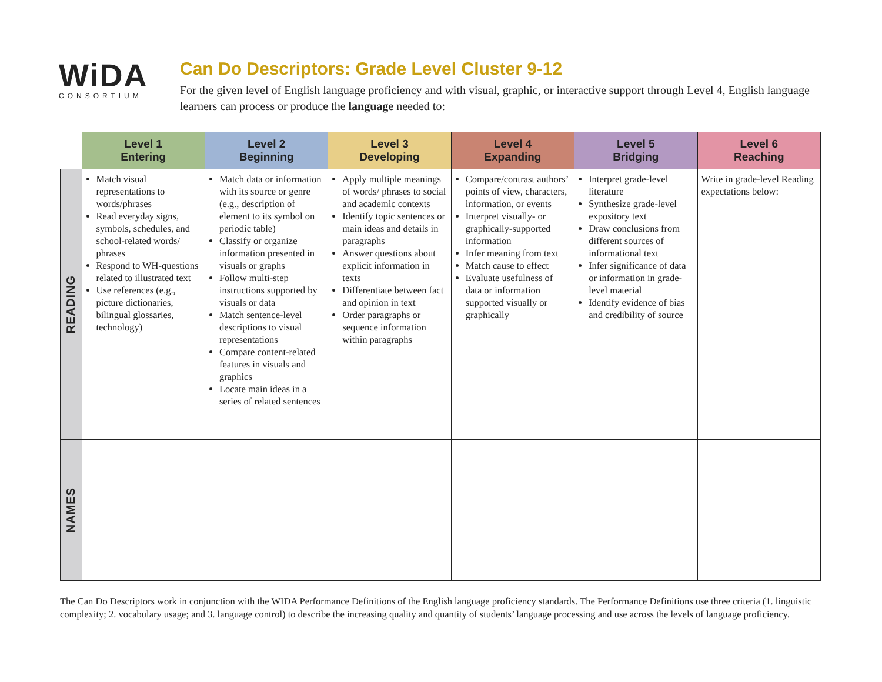WiDA
CONSORTIUM
Can Do Descriptors: Grade Level Cluster 9-12
For the given level of English language proficiency and with visual, graphic, or interactive support through Level 4, English language learners can process or produce the language needed to:
| | Level 1 Entering | Level 2 Beginning | Level 3 Developing | Level 4 Expanding | Level 5 Bridging | Level 6 Reaching |
| --- | --- | --- | --- | --- | --- | --- |
| READING | Match visual representations to words/phrases Read everyday signs, symbols, schedules, and school-related words/ phrases Respond to WH-questions related to illustrated text Use references (e.g., picture dictionaries, bilingual glossaries, technology) | Match data or information with its source or genre (e.g., description of element to its symbol on periodic table) Classify or organize information presented in visuals or graphs Follow multi-step instructions supported by visuals or data Match sentence-level descriptions to visual representations Compare content-related features in visuals and graphics Locate main ideas in a series of related sentences | Apply multiple meanings of words/ phrases to social and academic contexts Identify topic sentences or main ideas and details in paragraphs Answer questions about explicit information in texts Differentiate between fact and opinion in text Order paragraphs or sequence information within paragraphs | Compare/contrast authors’ points of view, characters, information, or events Interpret visually- or graphically-supported information Infer meaning from text Match cause to effect Evaluate usefulness of data or information supported visually or graphically | Interpret grade-level literature Synthesize grade-level expository text Draw conclusions from different sources of informational text Infer significance of data or information in grade-level material Identify evidence of bias and credibility of source | Write in grade-level Reading expectations below: |
| NAMES | | | | | | |
The Can Do Descriptors work in conjunction with the WIDA Performance Definitions of the English language proficiency standards. The Performance Definitions use three criteria (1. linguistic complexity; 2. vocabulary usage; and 3. language control) to describe the increasing quality and quantity of students’ language processing and use across the levels of language proficiency.